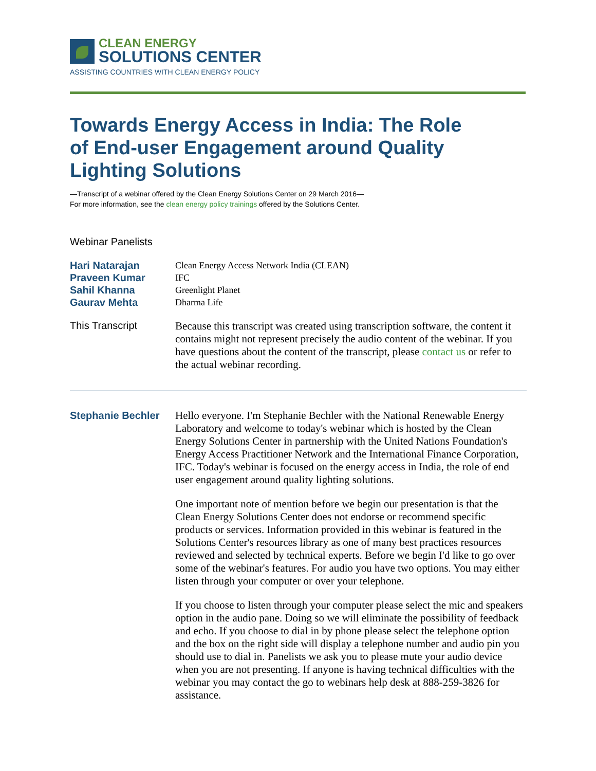CLEAN ENERGY
SOLUTIONS CENTER
ASSISTING COUNTRIES WITH CLEAN ENERGY POLICY
Towards Energy Access in India: The Role of End-user Engagement around Quality Lighting Solutions
—Transcript of a webinar offered by the Clean Energy Solutions Center on 29 March 2016—
For more information, see the clean energy policy trainings offered by the Solutions Center.
Webinar Panelists
Hari Natarajan
Praveen Kumar
Sahil Khanna
Gaurav Mehta
Clean Energy Access Network India (CLEAN)
IFC
Greenlight Planet
Dharma Life
This Transcript
Because this transcript was created using transcription software, the content it contains might not represent precisely the audio content of the webinar. If you have questions about the content of the transcript, please contact us or refer to the actual webinar recording.
Stephanie Bechler
Hello everyone. I'm Stephanie Bechler with the National Renewable Energy Laboratory and welcome to today's webinar which is hosted by the Clean Energy Solutions Center in partnership with the United Nations Foundation's Energy Access Practitioner Network and the International Finance Corporation, IFC. Today's webinar is focused on the energy access in India, the role of end user engagement around quality lighting solutions.
One important note of mention before we begin our presentation is that the Clean Energy Solutions Center does not endorse or recommend specific products or services. Information provided in this webinar is featured in the Solutions Center's resources library as one of many best practices resources reviewed and selected by technical experts. Before we begin I'd like to go over some of the webinar's features. For audio you have two options. You may either listen through your computer or over your telephone.
If you choose to listen through your computer please select the mic and speakers option in the audio pane. Doing so we will eliminate the possibility of feedback and echo. If you choose to dial in by phone please select the telephone option and the box on the right side will display a telephone number and audio pin you should use to dial in. Panelists we ask you to please mute your audio device when you are not presenting. If anyone is having technical difficulties with the webinar you may contact the go to webinars help desk at 888-259-3826 for assistance.